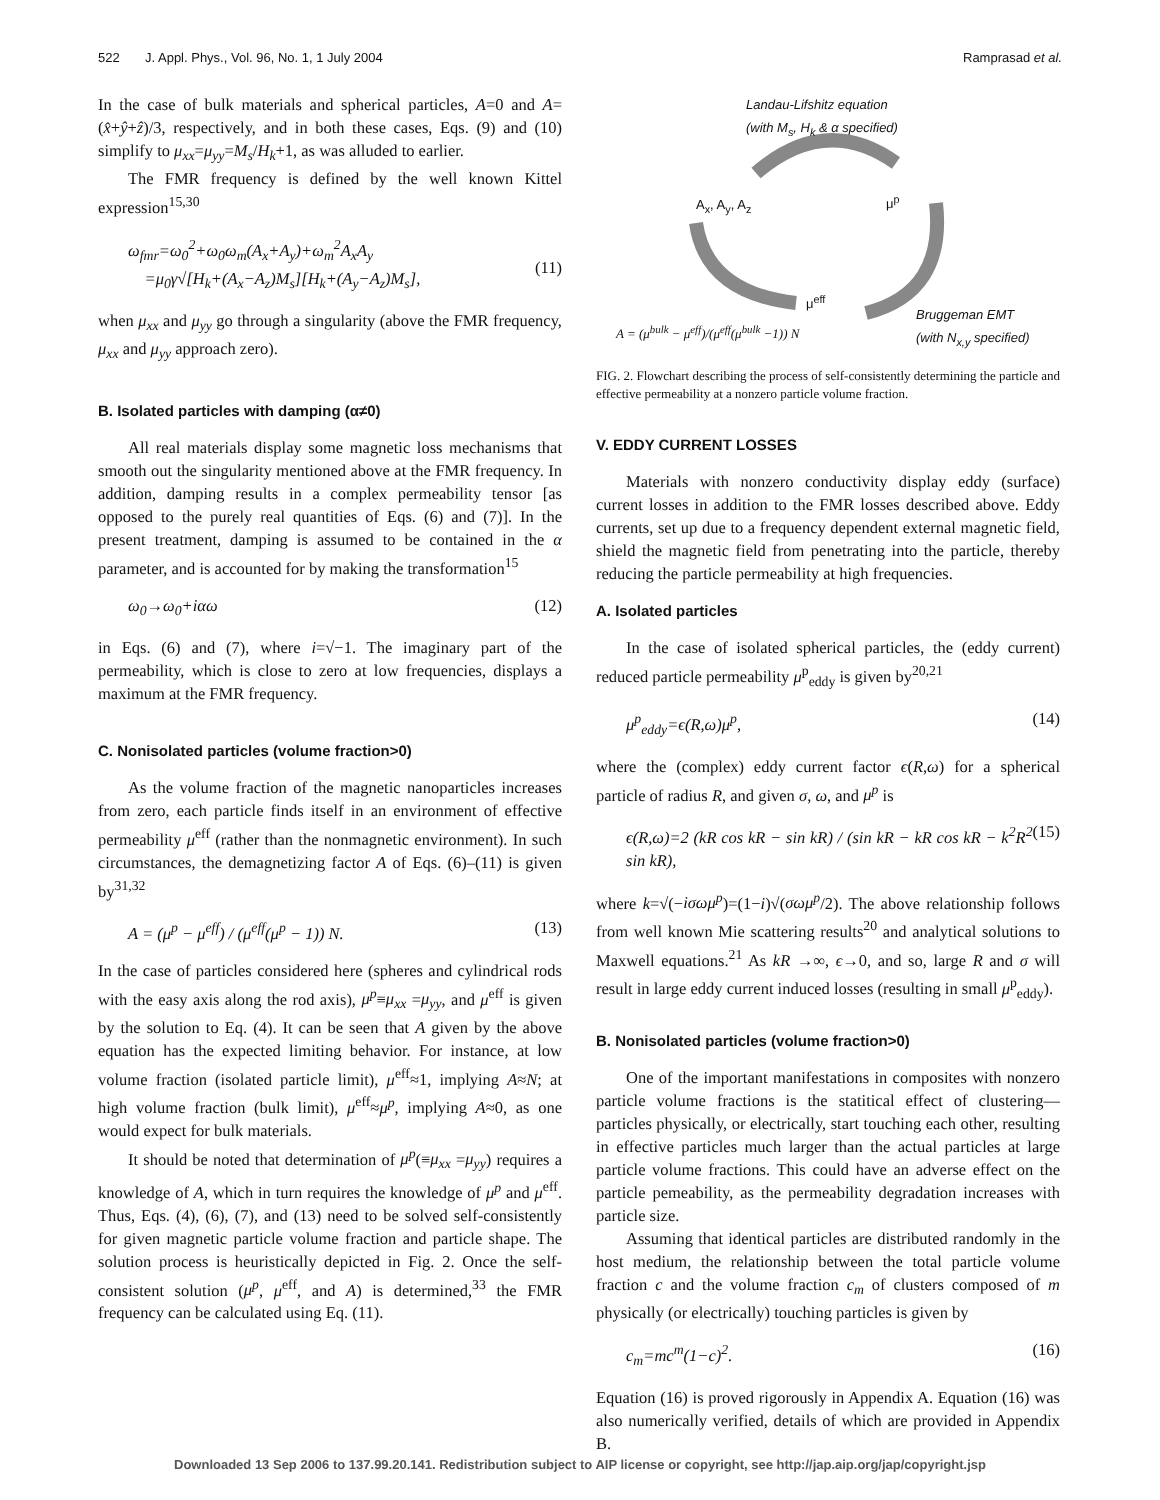522 J. Appl. Phys., Vol. 96, No. 1, 1 July 2004 Ramprasad et al.
In the case of bulk materials and spherical particles, A=0 and A=(x̂+ŷ+ẑ)/3, respectively, and in both these cases, Eqs. (9) and (10) simplify to μ<sub>xx</sub>=μ<sub>yy</sub>=M<sub>s</sub>/H<sub>k</sub>+1, as was alluded to earlier.
The FMR frequency is defined by the well known Kittel expression<sup>15,30</sup>
ω<sub>fmr</sub>=ω<sub>0</sub><sup>2</sup>+ω<sub>0</sub>ω<sub>m</sub>(A<sub>x</sub>+A<sub>y</sub>)+ω<sub>m</sub><sup>2</sup>A<sub>x</sub>A<sub>y</sub>
=μ<sub>0</sub>γ√[H<sub>k</sub>+(A<sub>x</sub>−A<sub>z</sub>)M<sub>s</sub>][H<sub>k</sub>+(A<sub>y</sub>−A<sub>z</sub>)M<sub>s</sub>],
(11)
when μ<sub>xx</sub> and μ<sub>yy</sub> go through a singularity (above the FMR frequency, μ<sub>xx</sub> and μ<sub>yy</sub> approach zero).
B. Isolated particles with damping (α≠0)
All real materials display some magnetic loss mechanisms that smooth out the singularity mentioned above at the FMR frequency. In addition, damping results in a complex permeability tensor [as opposed to the purely real quantities of Eqs. (6) and (7)]. In the present treatment, damping is assumed to be contained in the α parameter, and is accounted for by making the transformation<sup>15</sup>
ω<sub>0</sub>→ω<sub>0</sub>+iαω (12)
in Eqs. (6) and (7), where i=√−1. The imaginary part of the permeability, which is close to zero at low frequencies, displays a maximum at the FMR frequency.
C. Nonisolated particles (volume fraction>0)
As the volume fraction of the magnetic nanoparticles increases from zero, each particle finds itself in an environment of effective permeability μ<sup>eff</sup> (rather than the nonmagnetic environment). In such circumstances, the demagnetizing factor A of Eqs. (6)–(11) is given by<sup>31,32</sup>
A = (μ<sup>p</sup> − μ<sup>eff</sup>) / (μ<sup>eff</sup>(μ<sup>p</sup> − 1)) N. (13)
In the case of particles considered here (spheres and cylindrical rods with the easy axis along the rod axis), μ<sup>p</sup>≡μ<sub>xx</sub> =μ<sub>yy</sub>, and μ<sup>eff</sup> is given by the solution to Eq. (4). It can be seen that A given by the above equation has the expected limiting behavior. For instance, at low volume fraction (isolated particle limit), μ<sup>eff</sup>≈1, implying A≈N; at high volume fraction (bulk limit), μ<sup>eff</sup>≈μ<sup>p</sup>, implying A≈0, as one would expect for bulk materials.
It should be noted that determination of μ<sup>p</sup>(≡μ<sub>xx</sub> =μ<sub>yy</sub>) requires a knowledge of A, which in turn requires the knowledge of μ<sup>p</sup> and μ<sup>eff</sup>. Thus, Eqs. (4), (6), (7), and (13) need to be solved self-consistently for given magnetic particle volume fraction and particle shape. The solution process is heuristically depicted in Fig. 2. Once the self-consistent solution (μ<sup>p</sup>, μ<sup>eff</sup>, and A) is determined,<sup>33</sup> the FMR frequency can be calculated using Eq. (11).
Landau-Lifshitz equation
(with M<sub>s</sub>, H<sub>k</sub> & α specified)
A<sub>x</sub>, A<sub>y</sub>, A<sub>z</sub> μ<sup>p</sup>
μ<sup>eff</sup>
Bruggeman EMT
(with N<sub>x,y</sub> specified)
A = (μ<sup>bulk</sup> − μ<sup>eff</sup>)/(μ<sup>eff</sup>(μ<sup>bulk</sup> −1)) N
FIG. 2. Flowchart describing the process of self-consistently determining the particle and effective permeability at a nonzero particle volume fraction.
V. EDDY CURRENT LOSSES
Materials with nonzero conductivity display eddy (surface) current losses in addition to the FMR losses described above. Eddy currents, set up due to a frequency dependent external magnetic field, shield the magnetic field from penetrating into the particle, thereby reducing the particle permeability at high frequencies.
A. Isolated particles
In the case of isolated spherical particles, the (eddy current) reduced particle permeability μ<sup>p</sup><sub>eddy</sub> is given by<sup>20,21</sup>
μ<sup>p</sup><sub>eddy</sub>=ϵ(R,ω)μ<sup>p</sup>, (14)
where the (complex) eddy current factor ϵ(R,ω) for a spherical particle of radius R, and given σ, ω, and μ<sup>p</sup> is
ϵ(R,ω)=2 (kR cos kR − sin kR) / (sin kR − kR cos kR − k<sup>2</sup>R<sup>2</sup> sin kR), (15)
where k=√(−iσωμ<sup>p</sup>)=(1−i)√(σωμ<sup>p</sup>/2). The above relationship follows from well known Mie scattering results<sup>20</sup> and analytical solutions to Maxwell equations.<sup>21</sup> As kR →∞, ϵ→0, and so, large R and σ will result in large eddy current induced losses (resulting in small μ<sup>p</sup><sub>eddy</sub>).
B. Nonisolated particles (volume fraction>0)
One of the important manifestations in composites with nonzero particle volume fractions is the statitical effect of clustering—particles physically, or electrically, start touching each other, resulting in effective particles much larger than the actual particles at large particle volume fractions. This could have an adverse effect on the particle pemeability, as the permeability degradation increases with particle size.
Assuming that identical particles are distributed randomly in the host medium, the relationship between the total particle volume fraction c and the volume fraction c<sub>m</sub> of clusters composed of m physically (or electrically) touching particles is given by
c<sub>m</sub>=mc<sup>m</sup>(1−c)<sup>2</sup>. (16)
Equation (16) is proved rigorously in Appendix A. Equation (16) was also numerically verified, details of which are provided in Appendix B.
Downloaded 13 Sep 2006 to 137.99.20.141. Redistribution subject to AIP license or copyright, see http://jap.aip.org/jap/copyright.jsp